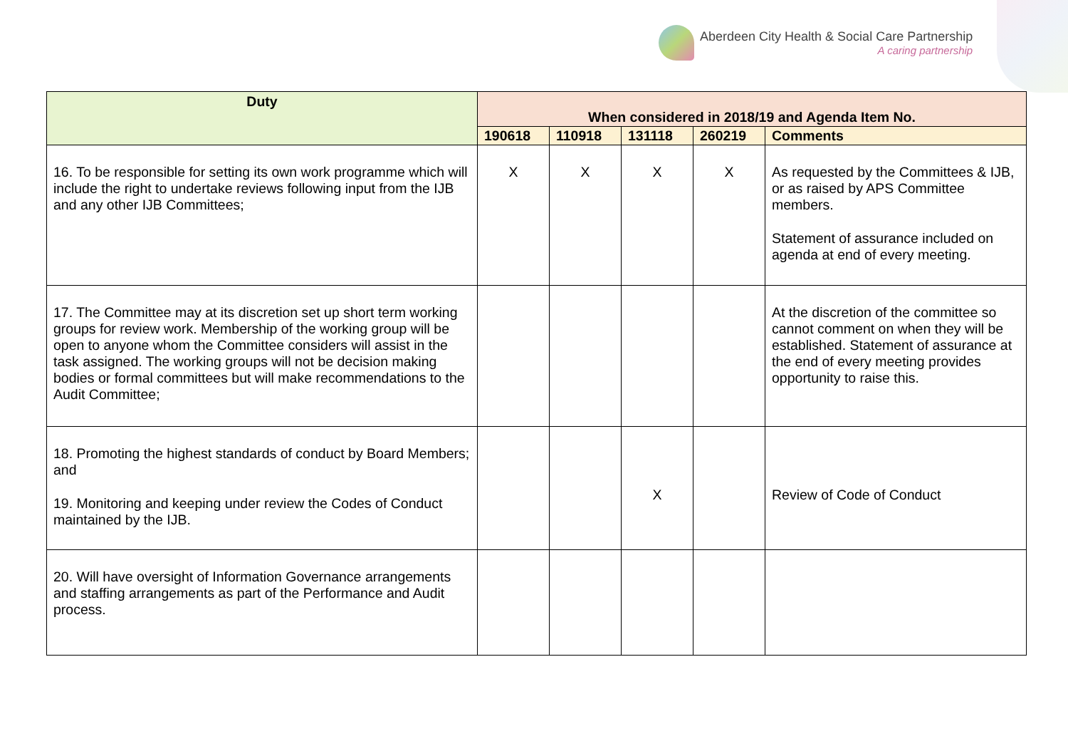Aberdeen City Health & Social Care Partnership
A caring partnership
| Duty | When considered in 2018/19 and Agenda Item No. | | | | |
| --- | --- | --- | --- | --- | --- |
| | 190618 | 110918 | 131118 | 260219 | Comments |
| 16. To be responsible for setting its own work programme which will include the right to undertake reviews following input from the IJB and any other IJB Committees; | X | X | X | X | As requested by the Committees & IJB, or as raised by APS Committee members. Statement of assurance included on agenda at end of every meeting. |
| 17. The Committee may at its discretion set up short term working groups for review work. Membership of the working group will be open to anyone whom the Committee considers will assist in the task assigned. The working groups will not be decision making bodies or formal committees but will make recommendations to the Audit Committee; | | | | | At the discretion of the committee so cannot comment on when they will be established. Statement of assurance at the end of every meeting provides opportunity to raise this. |
| 18. Promoting the highest standards of conduct by Board Members; and 19. Monitoring and keeping under review the Codes of Conduct maintained by the IJB. | | | X | | Review of Code of Conduct |
| 20. Will have oversight of Information Governance arrangements and staffing arrangements as part of the Performance and Audit process. | | | | | |